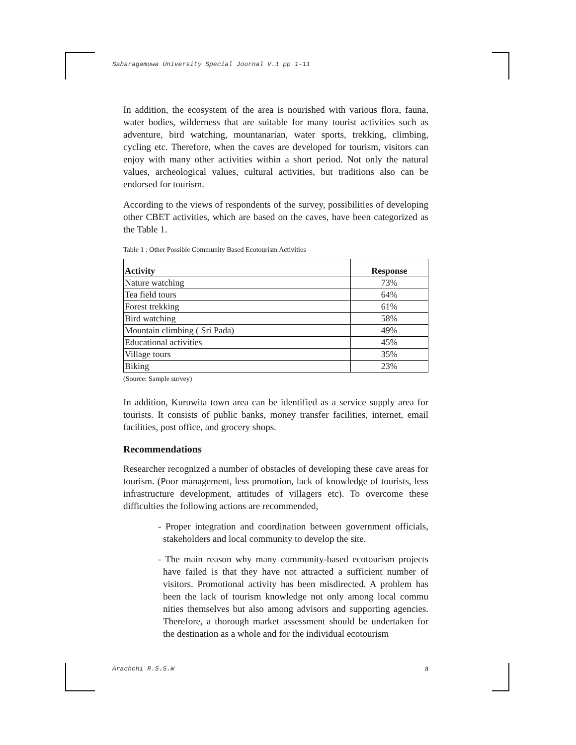Sabaragamuwa University Special Journal V.1 pp 1-11
In addition, the ecosystem of the area is nourished with various flora, fauna, water bodies, wilderness that are suitable for many tourist activities such as adventure, bird watching, mountanarian, water sports, trekking, climbing, cycling etc. Therefore, when the caves are developed for tourism, visitors can enjoy with many other activities within a short period. Not only the natural values, archeological values, cultural activities, but traditions also can be endorsed for tourism.
According to the views of respondents of the survey, possibilities of developing other CBET activities, which are based on the caves, have been categorized as the Table 1.
Table 1 : Other Possible Community Based Ecotourism Activities
| Activity | Response |
| --- | --- |
| Nature watching | 73% |
| Tea field tours | 64% |
| Forest trekking | 61% |
| Bird watching | 58% |
| Mountain climbing ( Sri Pada) | 49% |
| Educational activities | 45% |
| Village tours | 35% |
| Biking | 23% |
(Source: Sample survey)
In addition, Kuruwita town area can be identified as a service supply area for tourists. It consists of public banks, money transfer facilities, internet, email facilities, post office, and grocery shops.
Recommendations
Researcher recognized a number of obstacles of developing these cave areas for tourism. (Poor management, less promotion, lack of knowledge of tourists, less infrastructure development, attitudes of villagers etc). To overcome these difficulties the following actions are recommended,
- Proper integration and coordination between government officials, stakeholders and local community to develop the site.
- The main reason why many community-based ecotourism projects have failed is that they have not attracted a sufficient number of visitors. Promotional activity has been misdirected. A problem has been the lack of tourism knowledge not only among local commu nities themselves but also among advisors and supporting agencies. Therefore, a thorough market assessment should be undertaken for the destination as a whole and for the individual ecotourism
Arachchi R.S.S.W 8